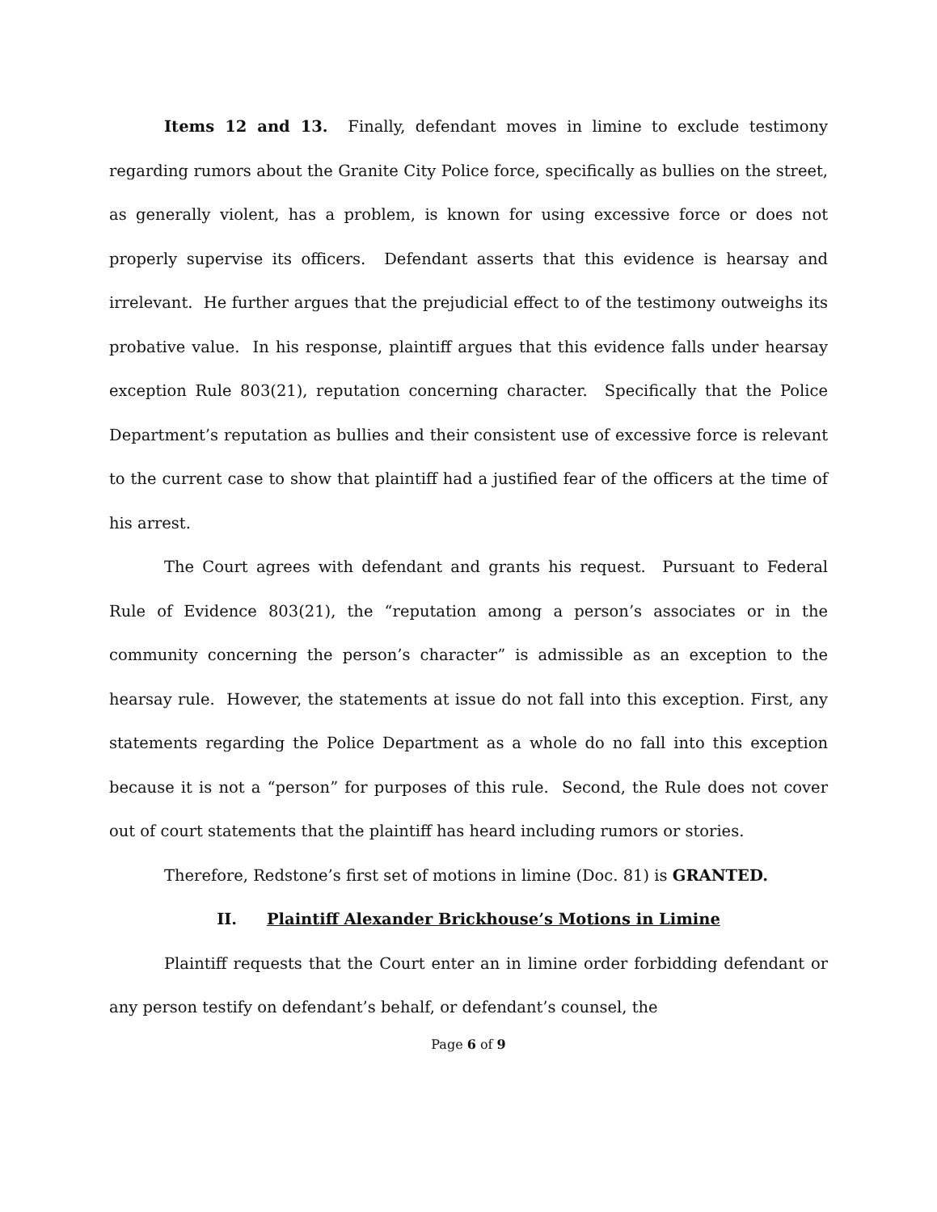Items 12 and 13. Finally, defendant moves in limine to exclude testimony regarding rumors about the Granite City Police force, specifically as bullies on the street, as generally violent, has a problem, is known for using excessive force or does not properly supervise its officers. Defendant asserts that this evidence is hearsay and irrelevant. He further argues that the prejudicial effect to of the testimony outweighs its probative value. In his response, plaintiff argues that this evidence falls under hearsay exception Rule 803(21), reputation concerning character. Specifically that the Police Department’s reputation as bullies and their consistent use of excessive force is relevant to the current case to show that plaintiff had a justified fear of the officers at the time of his arrest.
The Court agrees with defendant and grants his request. Pursuant to Federal Rule of Evidence 803(21), the “reputation among a person’s associates or in the community concerning the person’s character” is admissible as an exception to the hearsay rule. However, the statements at issue do not fall into this exception. First, any statements regarding the Police Department as a whole do no fall into this exception because it is not a “person” for purposes of this rule. Second, the Rule does not cover out of court statements that the plaintiff has heard including rumors or stories.
Therefore, Redstone’s first set of motions in limine (Doc. 81) is GRANTED.
II. Plaintiff Alexander Brickhouse’s Motions in Limine
Plaintiff requests that the Court enter an in limine order forbidding defendant or any person testify on defendant’s behalf, or defendant’s counsel, the
Page 6 of 9